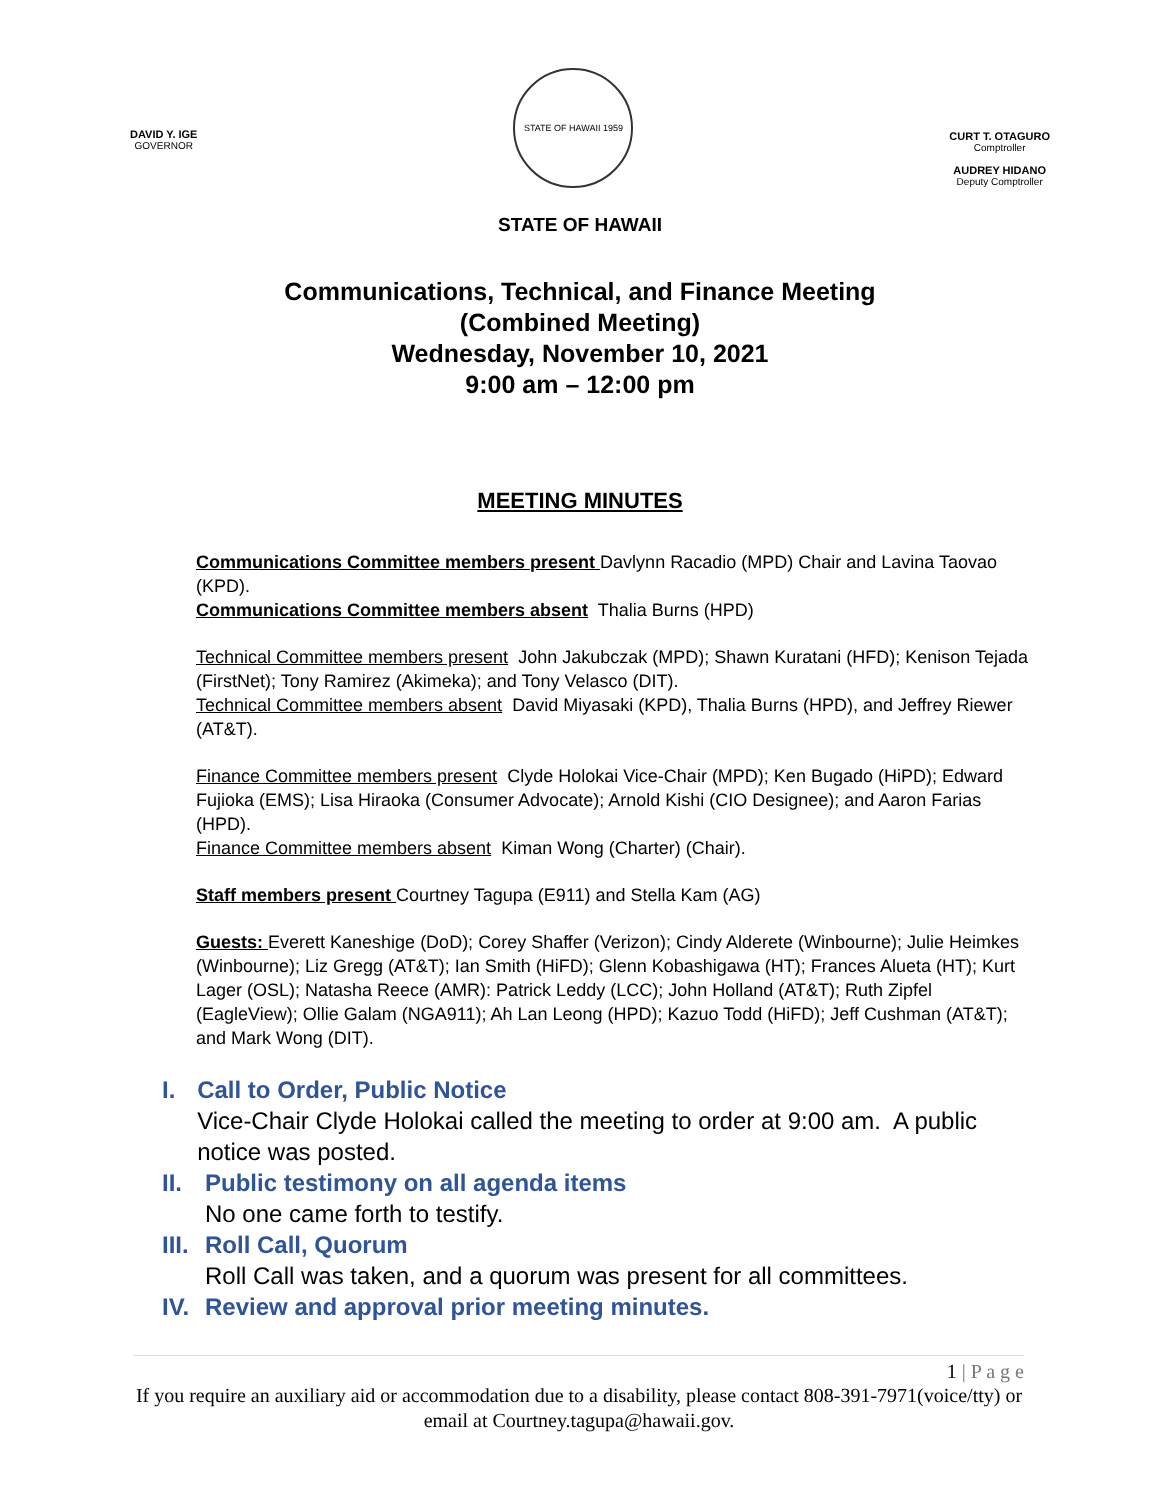DAVID Y. IGE
GOVERNOR
STATE OF HAWAII 1959
CURT T. OTAGURO
Comptroller
AUDREY HIDANO
Deputy Comptroller
STATE OF HAWAII
Communications, Technical, and Finance Meeting
(Combined Meeting)
Wednesday, November 10, 2021
9:00 am – 12:00 pm
MEETING MINUTES
Communications Committee members present Davlynn Racadio (MPD) Chair and Lavina Taovao (KPD).
Communications Committee members absent Thalia Burns (HPD)
Technical Committee members present John Jakubczak (MPD); Shawn Kuratani (HFD); Kenison Tejada (FirstNet); Tony Ramirez (Akimeka); and Tony Velasco (DIT).
Technical Committee members absent David Miyasaki (KPD), Thalia Burns (HPD), and Jeffrey Riewer (AT&T).
Finance Committee members present Clyde Holokai Vice-Chair (MPD); Ken Bugado (HiPD); Edward Fujioka (EMS); Lisa Hiraoka (Consumer Advocate); Arnold Kishi (CIO Designee); and Aaron Farias (HPD).
Finance Committee members absent Kiman Wong (Charter) (Chair).
Staff members present Courtney Tagupa (E911) and Stella Kam (AG)
Guests: Everett Kaneshige (DoD); Corey Shaffer (Verizon); Cindy Alderete (Winbourne); Julie Heimkes (Winbourne); Liz Gregg (AT&T); Ian Smith (HiFD); Glenn Kobashigawa (HT); Frances Alueta (HT); Kurt Lager (OSL); Natasha Reece (AMR): Patrick Leddy (LCC); John Holland (AT&T); Ruth Zipfel (EagleView); Ollie Galam (NGA911); Ah Lan Leong (HPD); Kazuo Todd (HiFD); Jeff Cushman (AT&T); and Mark Wong (DIT).
I. Call to Order, Public Notice
Vice-Chair Clyde Holokai called the meeting to order at 9:00 am. A public notice was posted.
II.
Public testimony on all agenda items
No one came forth to testify.
III.
Roll Call, Quorum
Roll Call was taken, and a quorum was present for all committees.
IV.
Review and approval prior meeting minutes.
1 | P a g e
If you require an auxiliary aid or accommodation due to a disability, please contact 808-391-7971(voice/tty) or email at Courtney.tagupa@hawaii.gov.